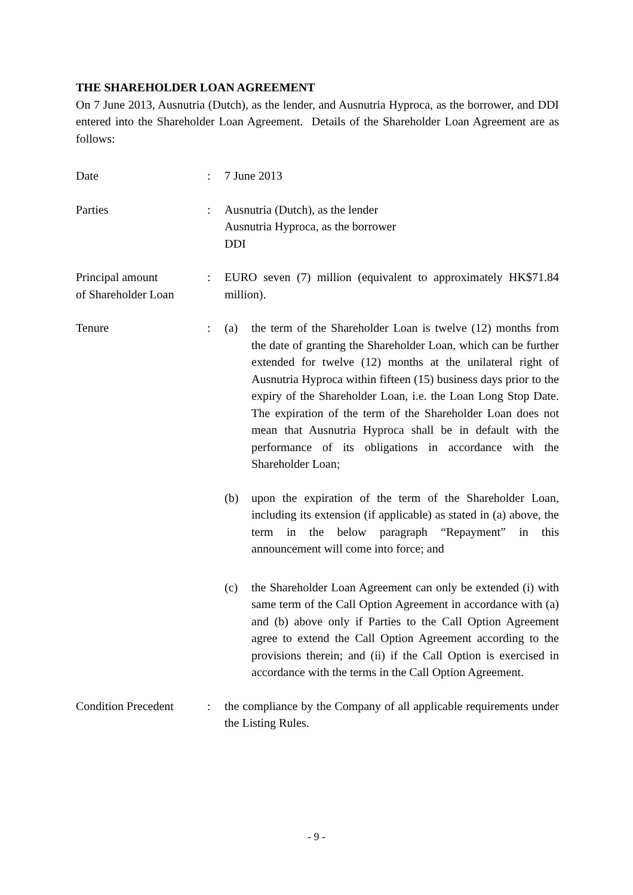THE SHAREHOLDER LOAN AGREEMENT
On 7 June 2013, Ausnutria (Dutch), as the lender, and Ausnutria Hyproca, as the borrower, and DDI entered into the Shareholder Loan Agreement. Details of the Shareholder Loan Agreement are as follows:
Date : 7 June 2013
Parties : Ausnutria (Dutch), as the lender
Ausnutria Hyproca, as the borrower
DDI
Principal amount
of Shareholder Loan
: EURO seven (7) million (equivalent to approximately HK$71.84 million).
Tenure : (a) the term of the Shareholder Loan is twelve (12) months from the date of granting the Shareholder Loan, which can be further extended for twelve (12) months at the unilateral right of Ausnutria Hyproca within fifteen (15) business days prior to the expiry of the Shareholder Loan, i.e. the Loan Long Stop Date. The expiration of the term of the Shareholder Loan does not mean that Ausnutria Hyproca shall be in default with the performance of its obligations in accordance with the Shareholder Loan;
(b) upon the expiration of the term of the Shareholder Loan, including its extension (if applicable) as stated in (a) above, the term in the below paragraph “Repayment” in this announcement will come into force; and
(c) the Shareholder Loan Agreement can only be extended (i) with same term of the Call Option Agreement in accordance with (a) and (b) above only if Parties to the Call Option Agreement agree to extend the Call Option Agreement according to the provisions therein; and (ii) if the Call Option is exercised in accordance with the terms in the Call Option Agreement.
Condition Precedent
: the compliance by the Company of all applicable requirements under the Listing Rules.
- 9 -